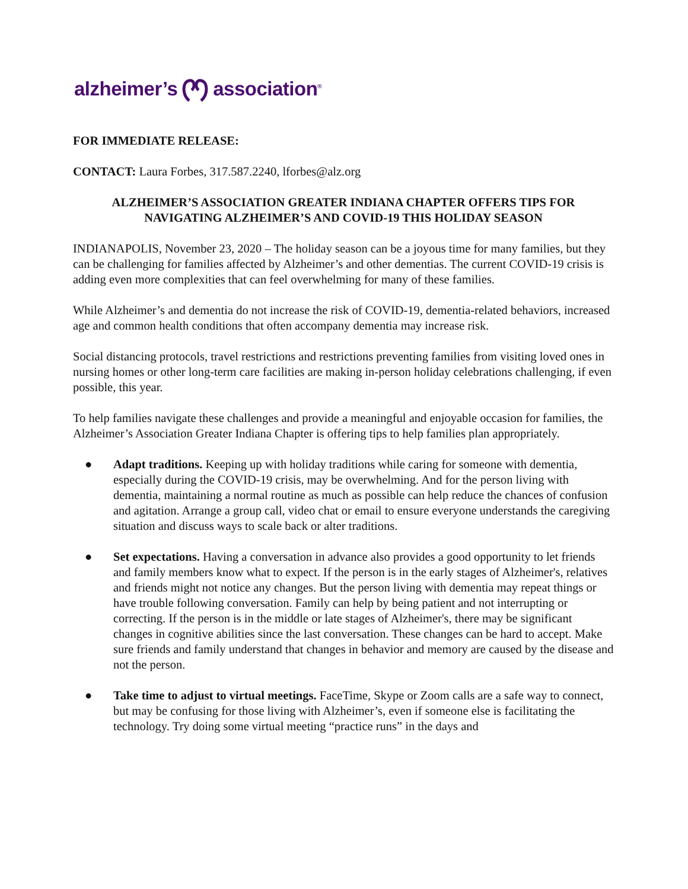alzheimer’sassociation<sup>®</sup>
FOR IMMEDIATE RELEASE:
CONTACT: Laura Forbes, 317.587.2240, lforbes@alz.org
ALZHEIMER’S ASSOCIATION GREATER INDIANA CHAPTER OFFERS TIPS FOR NAVIGATING ALZHEIMER’S AND COVID-19 THIS HOLIDAY SEASON
INDIANAPOLIS, November 23, 2020 – The holiday season can be a joyous time for many families, but they can be challenging for families affected by Alzheimer’s and other dementias. The current COVID-19 crisis is adding even more complexities that can feel overwhelming for many of these families.
While Alzheimer’s and dementia do not increase the risk of COVID-19, dementia-related behaviors, increased age and common health conditions that often accompany dementia may increase risk.
Social distancing protocols, travel restrictions and restrictions preventing families from visiting loved ones in nursing homes or other long-term care facilities are making in-person holiday celebrations challenging, if even possible, this year.
To help families navigate these challenges and provide a meaningful and enjoyable occasion for families, the Alzheimer’s Association Greater Indiana Chapter is offering tips to help families plan appropriately.
● Adapt traditions. Keeping up with holiday traditions while caring for someone with dementia, especially during the COVID-19 crisis, may be overwhelming. And for the person living with dementia, maintaining a normal routine as much as possible can help reduce the chances of confusion and agitation. Arrange a group call, video chat or email to ensure everyone understands the caregiving situation and discuss ways to scale back or alter traditions.
● Set expectations. Having a conversation in advance also provides a good opportunity to let friends and family members know what to expect. If the person is in the early stages of Alzheimer's, relatives and friends might not notice any changes. But the person living with dementia may repeat things or have trouble following conversation. Family can help by being patient and not interrupting or correcting. If the person is in the middle or late stages of Alzheimer's, there may be significant changes in cognitive abilities since the last conversation. These changes can be hard to accept. Make sure friends and family understand that changes in behavior and memory are caused by the disease and not the person.
● Take time to adjust to virtual meetings. FaceTime, Skype or Zoom calls are a safe way to connect, but may be confusing for those living with Alzheimer’s, even if someone else is facilitating the technology. Try doing some virtual meeting “practice runs” in the days and